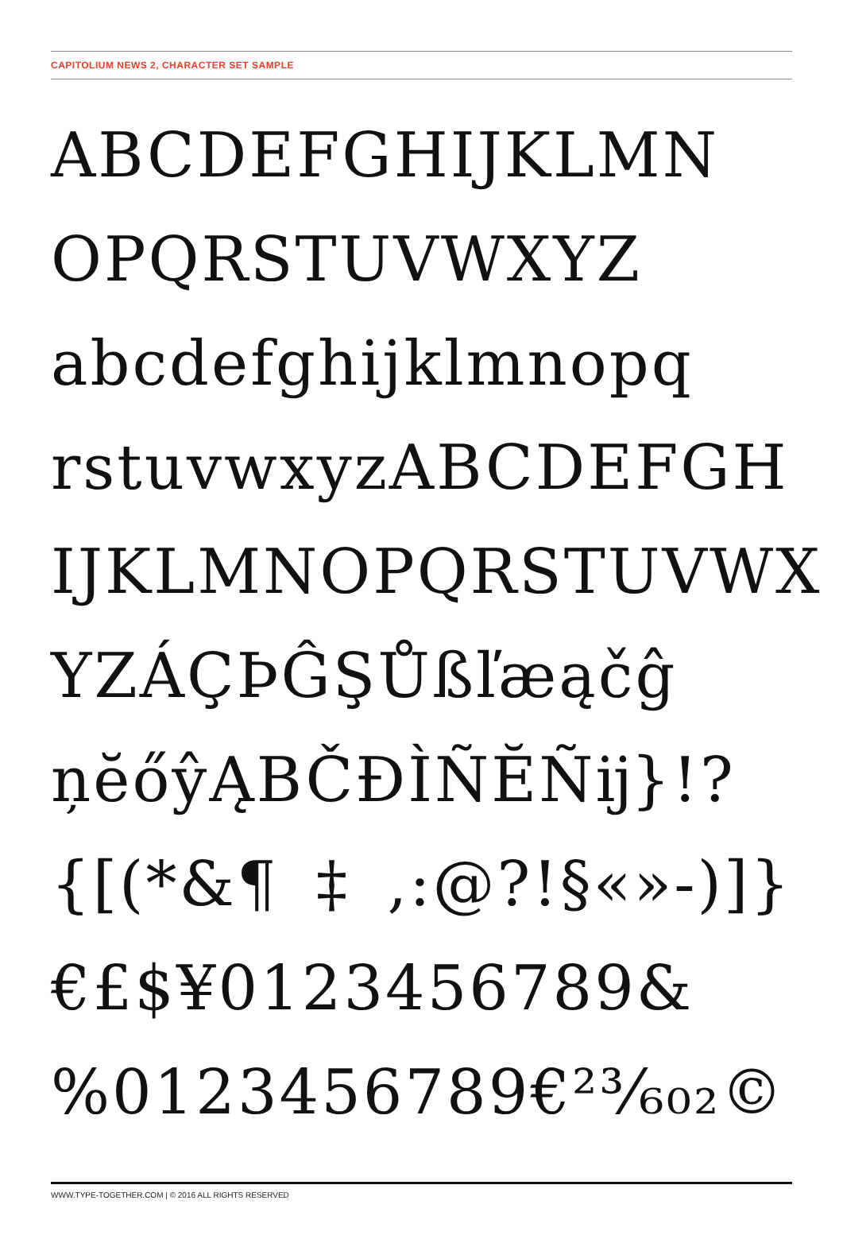CAPITOLIUM NEWS 2, CHARACTER SET SAMPLE
ABCDEFGHIJKLMN
OPQRSTUVWXYZ
abcdefghijklmnopq
rstuvwxyzABCDEFGH
IJKLMNOPQRSTUVWX
YZÁÇÞĜŞŮßľæąčĝ
ņĕőŷĄBČĐÌÑĔÑĳ}!?
{[(*&¶‡,:@?!§«»-)]}
€£$¥0123456789&
%0123456789€²³⁄₆₀₂©
WWW.TYPE-TOGETHER.COM | © 2016 ALL RIGHTS RESERVED